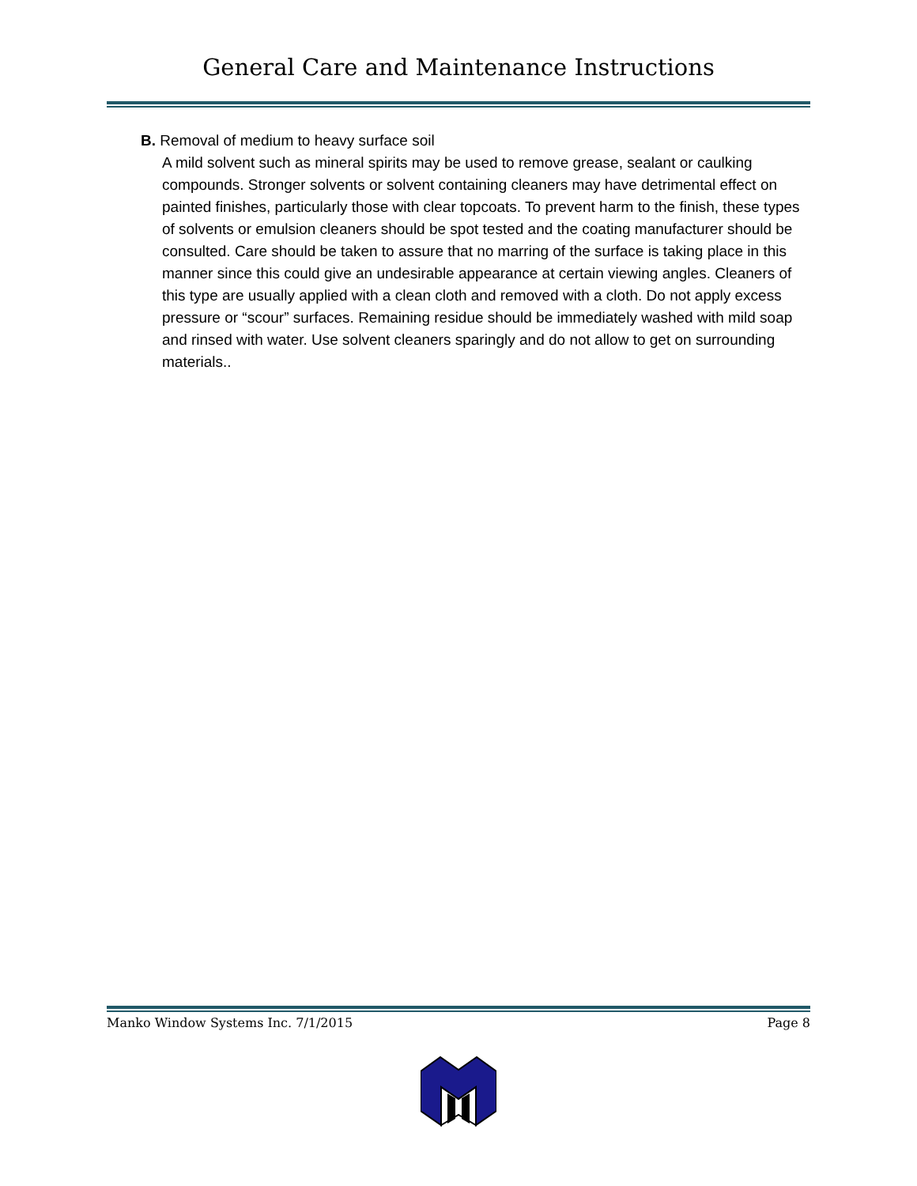General Care and Maintenance Instructions
B. Removal of medium to heavy surface soil
A mild solvent such as mineral spirits may be used to remove grease, sealant or caulking compounds. Stronger solvents or solvent containing cleaners may have detrimental effect on painted finishes, particularly those with clear topcoats. To prevent harm to the finish, these types of solvents or emulsion cleaners should be spot tested and the coating manufacturer should be consulted. Care should be taken to assure that no marring of the surface is taking place in this manner since this could give an undesirable appearance at certain viewing angles. Cleaners of this type are usually applied with a clean cloth and removed with a cloth. Do not apply excess pressure or “scour” surfaces. Remaining residue should be immediately washed with mild soap and rinsed with water. Use solvent cleaners sparingly and do not allow to get on surrounding materials..
Manko Window Systems Inc. 7/1/2015 Page 8